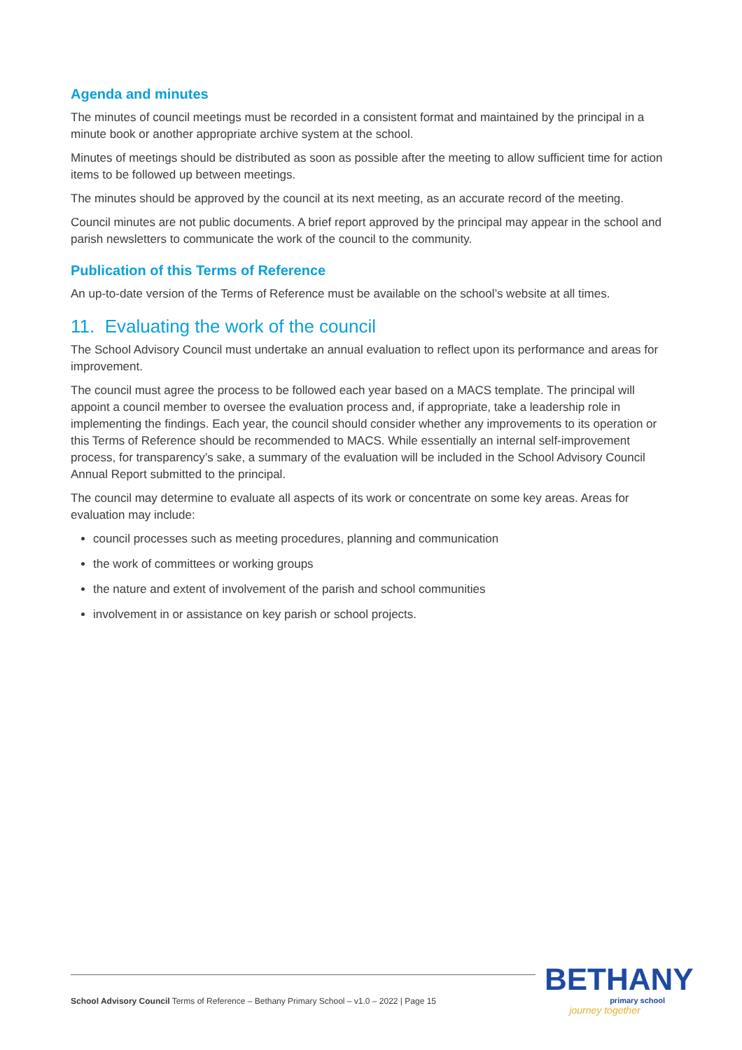Agenda and minutes
The minutes of council meetings must be recorded in a consistent format and maintained by the principal in a minute book or another appropriate archive system at the school.
Minutes of meetings should be distributed as soon as possible after the meeting to allow sufficient time for action items to be followed up between meetings.
The minutes should be approved by the council at its next meeting, as an accurate record of the meeting.
Council minutes are not public documents. A brief report approved by the principal may appear in the school and parish newsletters to communicate the work of the council to the community.
Publication of this Terms of Reference
An up-to-date version of the Terms of Reference must be available on the school’s website at all times.
11. Evaluating the work of the council
The School Advisory Council must undertake an annual evaluation to reflect upon its performance and areas for improvement.
The council must agree the process to be followed each year based on a MACS template. The principal will appoint a council member to oversee the evaluation process and, if appropriate, take a leadership role in implementing the findings. Each year, the council should consider whether any improvements to its operation or this Terms of Reference should be recommended to MACS. While essentially an internal self-improvement process, for transparency’s sake, a summary of the evaluation will be included in the School Advisory Council Annual Report submitted to the principal.
The council may determine to evaluate all aspects of its work or concentrate on some key areas. Areas for evaluation may include:
council processes such as meeting procedures, planning and communication
the work of committees or working groups
the nature and extent of involvement of the parish and school communities
involvement in or assistance on key parish or school projects.
School Advisory Council Terms of Reference – Bethany Primary School – v1.0 – 2022 | Page 15
BETHANY
primary school
journey together